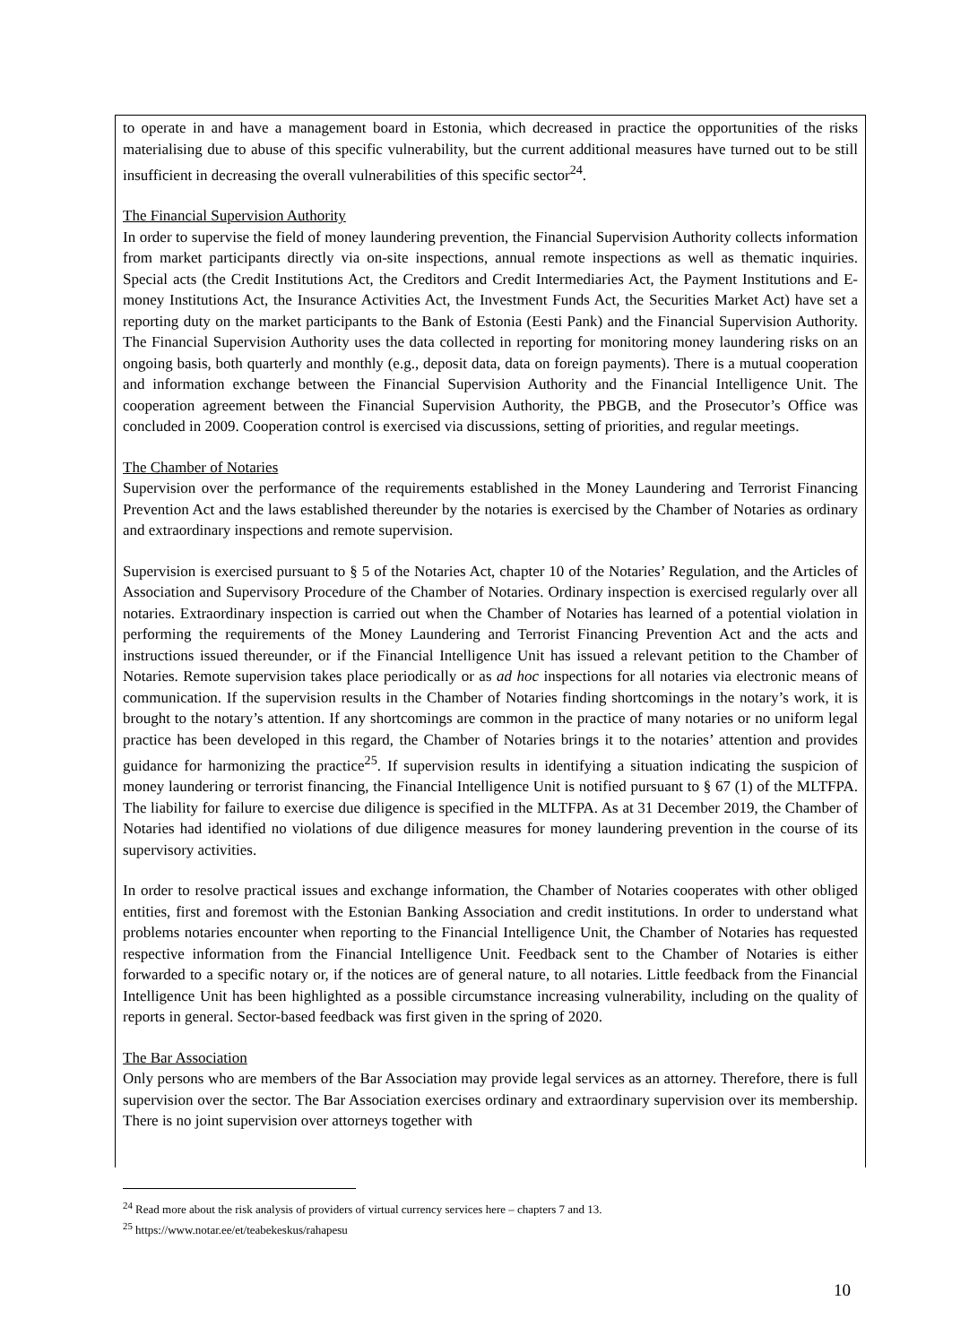to operate in and have a management board in Estonia, which decreased in practice the opportunities of the risks materialising due to abuse of this specific vulnerability, but the current additional measures have turned out to be still insufficient in decreasing the overall vulnerabilities of this specific sector<sup>24</sup>.
The Financial Supervision Authority
In order to supervise the field of money laundering prevention, the Financial Supervision Authority collects information from market participants directly via on-site inspections, annual remote inspections as well as thematic inquiries. Special acts (the Credit Institutions Act, the Creditors and Credit Intermediaries Act, the Payment Institutions and E-money Institutions Act, the Insurance Activities Act, the Investment Funds Act, the Securities Market Act) have set a reporting duty on the market participants to the Bank of Estonia (Eesti Pank) and the Financial Supervision Authority. The Financial Supervision Authority uses the data collected in reporting for monitoring money laundering risks on an ongoing basis, both quarterly and monthly (e.g., deposit data, data on foreign payments). There is a mutual cooperation and information exchange between the Financial Supervision Authority and the Financial Intelligence Unit. The cooperation agreement between the Financial Supervision Authority, the PBGB, and the Prosecutor’s Office was concluded in 2009. Cooperation control is exercised via discussions, setting of priorities, and regular meetings.
The Chamber of Notaries
Supervision over the performance of the requirements established in the Money Laundering and Terrorist Financing Prevention Act and the laws established thereunder by the notaries is exercised by the Chamber of Notaries as ordinary and extraordinary inspections and remote supervision.
Supervision is exercised pursuant to § 5 of the Notaries Act, chapter 10 of the Notaries’ Regulation, and the Articles of Association and Supervisory Procedure of the Chamber of Notaries. Ordinary inspection is exercised regularly over all notaries. Extraordinary inspection is carried out when the Chamber of Notaries has learned of a potential violation in performing the requirements of the Money Laundering and Terrorist Financing Prevention Act and the acts and instructions issued thereunder, or if the Financial Intelligence Unit has issued a relevant petition to the Chamber of Notaries. Remote supervision takes place periodically or as ad hoc inspections for all notaries via electronic means of communication. If the supervision results in the Chamber of Notaries finding shortcomings in the notary’s work, it is brought to the notary’s attention. If any shortcomings are common in the practice of many notaries or no uniform legal practice has been developed in this regard, the Chamber of Notaries brings it to the notaries’ attention and provides guidance for harmonizing the practice<sup>25</sup>. If supervision results in identifying a situation indicating the suspicion of money laundering or terrorist financing, the Financial Intelligence Unit is notified pursuant to § 67 (1) of the MLTFPA. The liability for failure to exercise due diligence is specified in the MLTFPA. As at 31 December 2019, the Chamber of Notaries had identified no violations of due diligence measures for money laundering prevention in the course of its supervisory activities.
In order to resolve practical issues and exchange information, the Chamber of Notaries cooperates with other obliged entities, first and foremost with the Estonian Banking Association and credit institutions. In order to understand what problems notaries encounter when reporting to the Financial Intelligence Unit, the Chamber of Notaries has requested respective information from the Financial Intelligence Unit. Feedback sent to the Chamber of Notaries is either forwarded to a specific notary or, if the notices are of general nature, to all notaries. Little feedback from the Financial Intelligence Unit has been highlighted as a possible circumstance increasing vulnerability, including on the quality of reports in general. Sector-based feedback was first given in the spring of 2020.
The Bar Association
Only persons who are members of the Bar Association may provide legal services as an attorney. Therefore, there is full supervision over the sector. The Bar Association exercises ordinary and extraordinary supervision over its membership. There is no joint supervision over attorneys together with
<sup>24</sup> Read more about the risk analysis of providers of virtual currency services here – chapters 7 and 13.
<sup>25</sup> https://www.notar.ee/et/teabekeskus/rahapesu
10